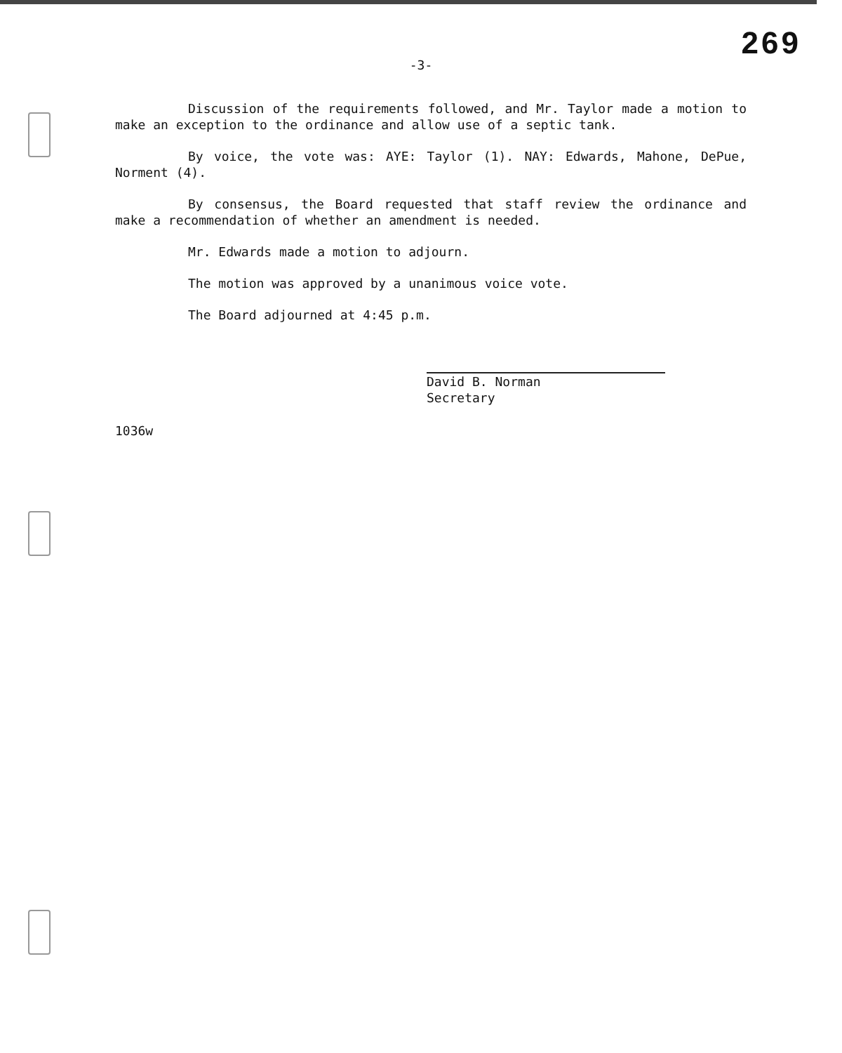269
-3-
Discussion of the requirements followed, and Mr. Taylor made a motion to make an exception to the ordinance and allow use of a septic tank.
By voice, the vote was: AYE: Taylor (1). NAY: Edwards, Mahone, DePue, Norment (4).
By consensus, the Board requested that staff review the ordinance and make a recommendation of whether an amendment is needed.
Mr. Edwards made a motion to adjourn.
The motion was approved by a unanimous voice vote.
The Board adjourned at 4:45 p.m.
David B. Norman
Secretary
1036w